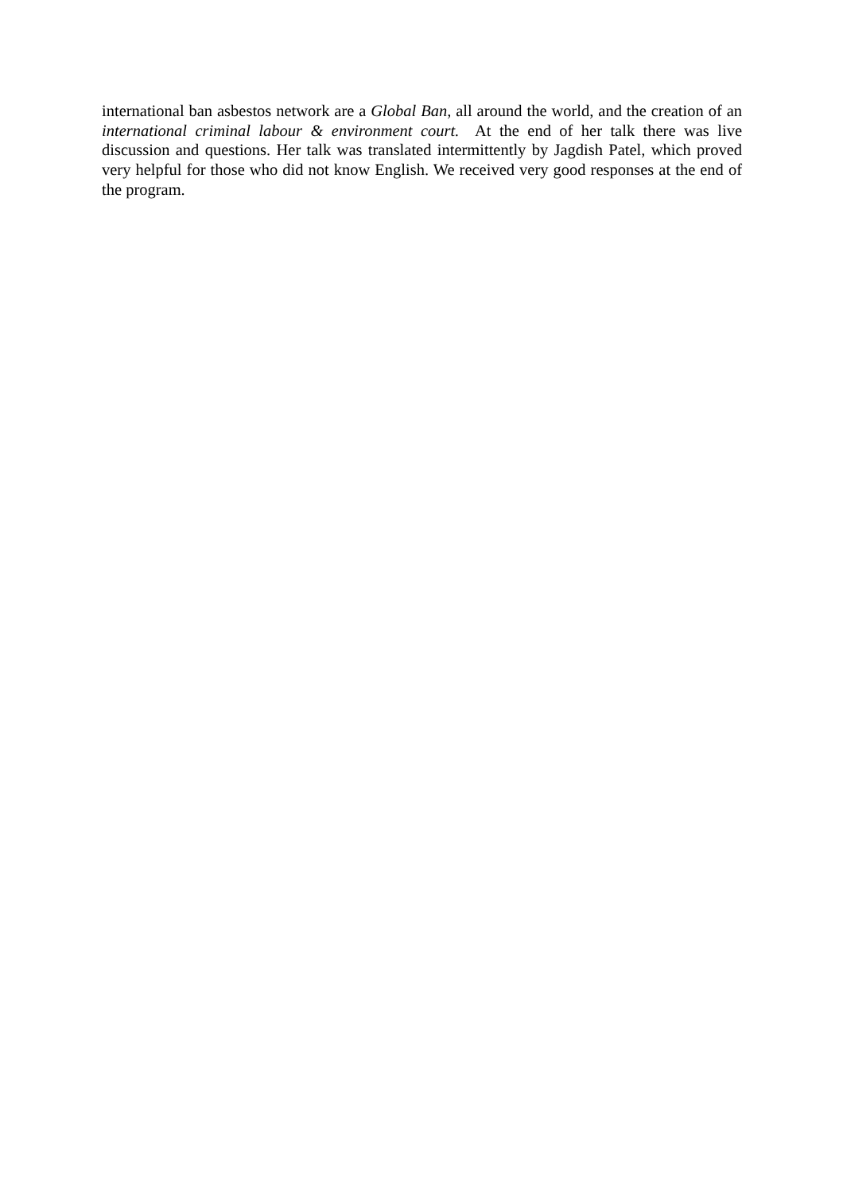international ban asbestos network are a Global Ban, all around the world, and the creation of an international criminal labour & environment court. At the end of her talk there was live discussion and questions. Her talk was translated intermittently by Jagdish Patel, which proved very helpful for those who did not know English. We received very good responses at the end of the program.